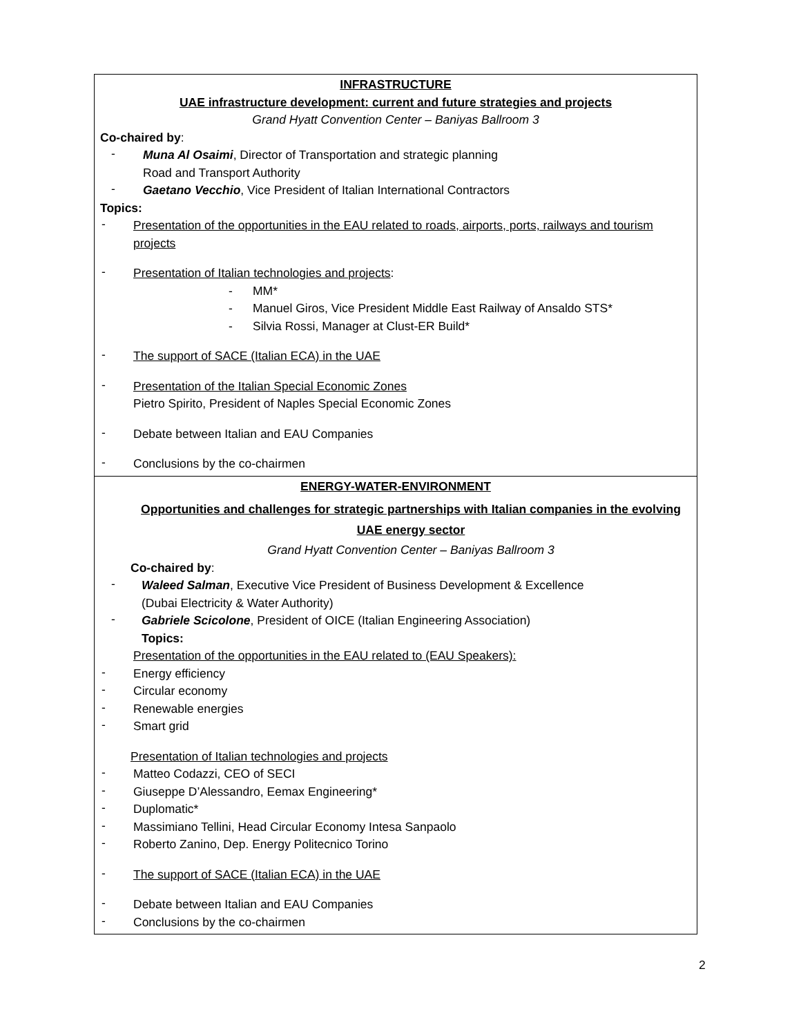| INFRASTRUCTURE UAE infrastructure development: current and future strategies and projects Grand Hyatt Convention Center – Baniyas Ballroom 3 Co-chaired by : - Muna Al Osaimi , Director of Transportation and strategic planning Road and Transport Authority - Gaetano Vecchio , Vice President of Italian International Contractors Topics: - Presentation of the opportunities in the EAU related to roads, airports, ports, railways and tourism projects - Presentation of Italian technologies and projects : - MM* - Manuel Giros, Vice President Middle East Railway of Ansaldo STS* - Silvia Rossi, Manager at Clust-ER Build* - The support of SACE (Italian ECA) in the UAE - Presentation of the Italian Special Economic Zones Pietro Spirito, President of Naples Special Economic Zones - Debate between Italian and EAU Companies - Conclusions by the co-chairmen |
| ENERGY-WATER-ENVIRONMENT Opportunities and challenges for strategic partnerships with Italian companies in the evolving UAE energy sector Grand Hyatt Convention Center – Baniyas Ballroom 3 Co-chaired by : - Waleed Salman , Executive Vice President of Business Development & Excellence (Dubai Electricity & Water Authority) - Gabriele Scicolone , President of OICE (Italian Engineering Association) Topics: Presentation of the opportunities in the EAU related to (EAU Speakers): - Energy efficiency - Circular economy - Renewable energies - Smart grid Presentation of Italian technologies and projects - Matteo Codazzi, CEO of SECI - Giuseppe D’Alessandro, Eemax Engineering* - Duplomatic* - Massimiano Tellini, Head Circular Economy Intesa Sanpaolo - Roberto Zanino, Dep. Energy Politecnico Torino - The support of SACE (Italian ECA) in the UAE - Debate between Italian and EAU Companies - Conclusions by the co-chairmen |
2